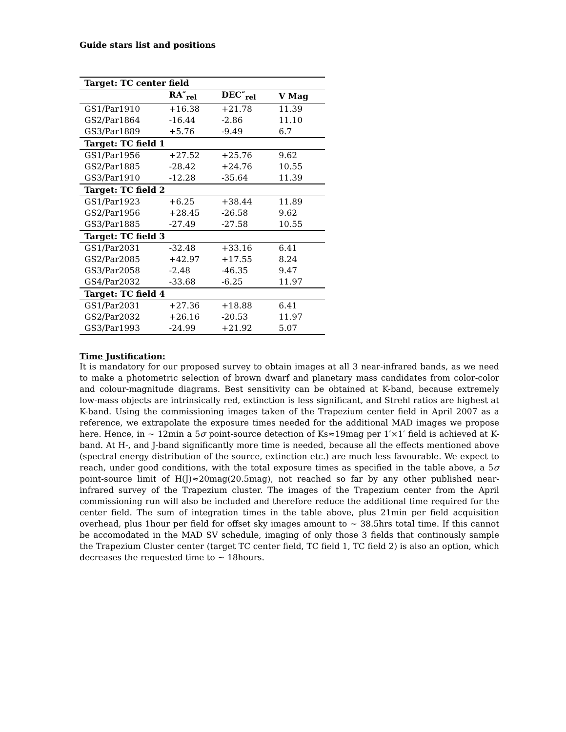Guide stars list and positions
| Target: TC center field | | | |
| --- | --- | --- | --- |
| | RA″<sub>rel</sub> | DEC″<sub>rel</sub> | V Mag |
| GS1/Par1910 | +16.38 | +21.78 | 11.39 |
| GS2/Par1864 | -16.44 | -2.86 | 11.10 |
| GS3/Par1889 | +5.76 | -9.49 | 6.7 |
| Target: TC field 1 | | | |
| GS1/Par1956 | +27.52 | +25.76 | 9.62 |
| GS2/Par1885 | -28.42 | +24.76 | 10.55 |
| GS3/Par1910 | -12.28 | -35.64 | 11.39 |
| Target: TC field 2 | | | |
| GS1/Par1923 | +6.25 | +38.44 | 11.89 |
| GS2/Par1956 | +28.45 | -26.58 | 9.62 |
| GS3/Par1885 | -27.49 | -27.58 | 10.55 |
| Target: TC field 3 | | | |
| GS1/Par2031 | -32.48 | +33.16 | 6.41 |
| GS2/Par2085 | +42.97 | +17.55 | 8.24 |
| GS3/Par2058 | -2.48 | -46.35 | 9.47 |
| GS4/Par2032 | -33.68 | -6.25 | 11.97 |
| Target: TC field 4 | | | |
| GS1/Par2031 | +27.36 | +18.88 | 6.41 |
| GS2/Par2032 | +26.16 | -20.53 | 11.97 |
| GS3/Par1993 | -24.99 | +21.92 | 5.07 |
Time Justification:
It is mandatory for our proposed survey to obtain images at all 3 near-infrared bands, as we need to make a photometric selection of brown dwarf and planetary mass candidates from color-color and colour-magnitude diagrams. Best sensitivity can be obtained at K-band, because extremely low-mass objects are intrinsically red, extinction is less significant, and Strehl ratios are highest at K-band. Using the commissioning images taken of the Trapezium center field in April 2007 as a reference, we extrapolate the exposure times needed for the additional MAD images we propose here. Hence, in ∼ 12min a 5σ point-source detection of Ks≈19mag per 1′×1′ field is achieved at K-band. At H-, and J-band significantly more time is needed, because all the effects mentioned above (spectral energy distribution of the source, extinction etc.) are much less favourable. We expect to reach, under good conditions, with the total exposure times as specified in the table above, a 5σ point-source limit of H(J)≈20mag(20.5mag), not reached so far by any other published near-infrared survey of the Trapezium cluster. The images of the Trapezium center from the April commissioning run will also be included and therefore reduce the additional time required for the center field. The sum of integration times in the table above, plus 21min per field acquisition overhead, plus 1hour per field for offset sky images amount to ∼ 38.5hrs total time. If this cannot be accomodated in the MAD SV schedule, imaging of only those 3 fields that continously sample the Trapezium Cluster center (target TC center field, TC field 1, TC field 2) is also an option, which decreases the requested time to ∼ 18hours.